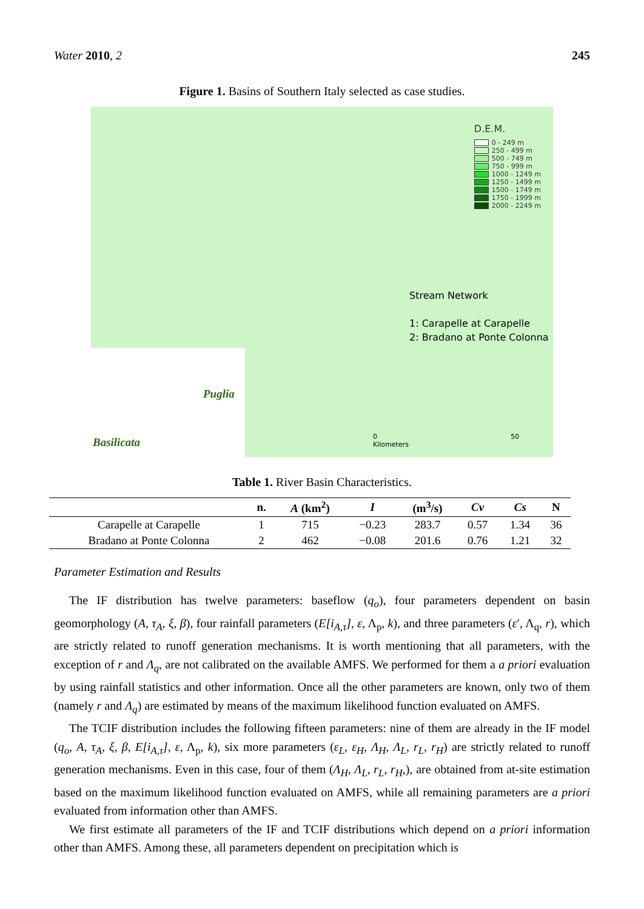Water 2010, 2 245
Figure 1. Basins of Southern Italy selected as case studies.
D.E.M.
0 - 249 m
250 - 499 m
500 - 749 m
750 - 999 m
1000 - 1249 m
1250 - 1499 m
1500 - 1749 m
1750 - 1999 m
2000 - 2249 m
Stream Network
1: Carapelle at Carapelle
2: Bradano at Ponte Colonna
0 50 Kilometers
Puglia
Basilicata
Table 1. River Basin Characteristics.
| | n. | A (km<sup>2</sup>) | I | (m<sup>3</sup>/s) | Cv | Cs | N |
| --- | --- | --- | --- | --- | --- | --- | --- |
| Carapelle at Carapelle | 1 | 715 | −0.23 | 283.7 | 0.57 | 1.34 | 36 |
| Bradano at Ponte Colonna | 2 | 462 | −0.08 | 201.6 | 0.76 | 1.21 | 32 |
Parameter Estimation and Results
The IF distribution has twelve parameters: baseflow (q<sub>o</sub>), four parameters dependent on basin geomorphology (A, τ<sub>A</sub>, ξ, β), four rainfall parameters (E[i<sub>A,τ</sub>], ε, Λ<sub>p</sub>, k), and three parameters (ε′, Λ<sub>q</sub>, r), which are strictly related to runoff generation mechanisms. It is worth mentioning that all parameters, with the exception of r and Λ<sub>q</sub>, are not calibrated on the available AMFS. We performed for them a a priori evaluation by using rainfall statistics and other information. Once all the other parameters are known, only two of them (namely r and Λ<sub>q</sub>) are estimated by means of the maximum likelihood function evaluated on AMFS.
The TCIF distribution includes the following fifteen parameters: nine of them are already in the IF model (q<sub>o</sub>, A, τ<sub>A</sub>, ξ, β, E[i<sub>A,τ</sub>], ε, Λ<sub>p</sub>, k), six more parameters (ε<sub>L</sub>, ε<sub>H</sub>, Λ<sub>H</sub>, Λ<sub>L</sub>, r<sub>L</sub>, r<sub>H</sub>) are strictly related to runoff generation mechanisms. Even in this case, four of them (Λ<sub>H</sub>, Λ<sub>L</sub>, r<sub>L</sub>, r<sub>H</sub>,), are obtained from at-site estimation based on the maximum likelihood function evaluated on AMFS, while all remaining parameters are a priori evaluated from information other than AMFS.
We first estimate all parameters of the IF and TCIF distributions which depend on a priori information other than AMFS. Among these, all parameters dependent on precipitation which is